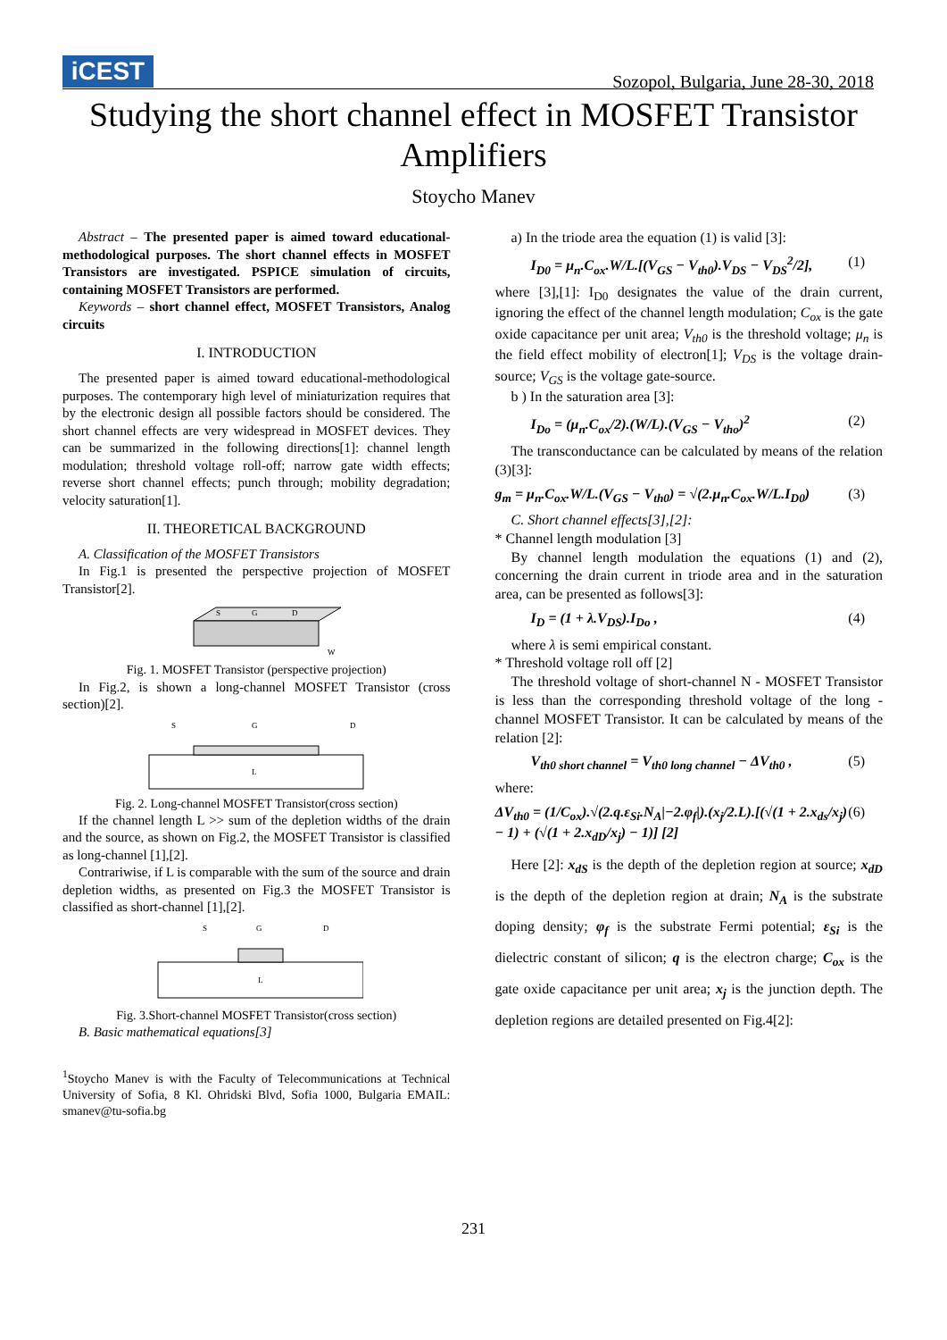iCEST
Sozopol, Bulgaria, June 28-30, 2018
Studying the short channel effect in MOSFET Transistor Amplifiers
Stoycho Manev
Abstract – The presented paper is aimed toward educational-methodological purposes. The short channel effects in MOSFET Transistors are investigated. PSPICE simulation of circuits, containing MOSFET Transistors are performed.
Keywords – short channel effect, MOSFET Transistors, Analog circuits
I. INTRODUCTION
The presented paper is aimed toward educational-methodological purposes. The contemporary high level of miniaturization requires that by the electronic design all possible factors should be considered. The short channel effects are very widespread in MOSFET devices. They can be summarized in the following directions[1]: channel length modulation; threshold voltage roll-off; narrow gate width effects; reverse short channel effects; punch through; mobility degradation; velocity saturation[1].
II. THEORETICAL BACKGROUND
A. Classification of the MOSFET Transistors
In Fig.1 is presented the perspective projection of MOSFET Transistor[2].
S
G
D
W
Fig. 1. MOSFET Transistor (perspective projection)
In Fig.2, is shown a long-channel MOSFET Transistor (cross section)[2].
S
G
D
L
Fig. 2. Long-channel MOSFET Transistor(cross section)
If the channel length L >> sum of the depletion widths of the drain and the source, as shown on Fig.2, the MOSFET Transistor is classified as long-channel [1],[2].
Contrariwise, if L is comparable with the sum of the source and drain depletion widths, as presented on Fig.3 the MOSFET Transistor is classified as short-channel [1],[2].
S
G
D
L
Fig. 3.Short-channel MOSFET Transistor(cross section)
B. Basic mathematical equations[3]
<sup>1</sup> Stoycho Manev is with the Faculty of Telecommunications at Technical University of Sofia, 8 Kl. Ohridski Blvd, Sofia 1000, Bulgaria EMAIL: smanev@tu-sofia.bg
a) In the triode area the equation (1) is valid [3]:
I<sub>D0</sub> = μ<sub>n</sub>.C<sub>ox</sub>.W/L.[(V<sub>GS</sub> − V<sub>th0</sub>).V<sub>DS</sub> − V<sub>DS</sub><sup>2</sup>/2], (1)
where [3],[1]: I<sub>D0</sub> designates the value of the drain current, ignoring the effect of the channel length modulation; C<sub>ox</sub> is the gate oxide capacitance per unit area; V<sub>th0</sub> is the threshold voltage; μ<sub>n</sub> is the field effect mobility of electron[1]; V<sub>DS</sub> is the voltage drain-source; V<sub>GS</sub> is the voltage gate-source.
b ) In the saturation area [3]:
I<sub>Do</sub> = (μ<sub>n</sub>.C<sub>ox</sub>/2).(W/L).(V<sub>GS</sub> − V<sub>tho</sub>)<sup>2</sup> (2)
The transconductance can be calculated by means of the relation (3)[3]:
g<sub>m</sub> = μ<sub>n</sub>.C<sub>ox</sub>.W/L.(V<sub>GS</sub> − V<sub>th0</sub>) = √(2.μ<sub>n</sub>.C<sub>ox</sub>.W/L.I<sub>D0</sub>) (3)
C. Short channel effects[3],[2]:
* Channel length modulation [3]
By channel length modulation the equations (1) and (2), concerning the drain current in triode area and in the saturation area, can be presented as follows[3]:
I<sub>D</sub> = (1 + λ.V<sub>DS</sub>).I<sub>Do</sub> , (4)
where λ is semi empirical constant.
* Threshold voltage roll off [2]
The threshold voltage of short-channel N - MOSFET Transistor is less than the corresponding threshold voltage of the long - channel MOSFET Transistor. It can be calculated by means of the relation [2]:
V<sub>th0 short channel</sub> = V<sub>th0 long channel</sub> − ΔV<sub>th0</sub> , (5)
where:
ΔV<sub>th0</sub> = (1/C<sub>ox</sub>).√(2.q.ε<sub>Si</sub>.N<sub>A</sub>|−2.φ<sub>f</sub>|).(x<sub>j</sub>/2.L).[(√(1 + 2.x<sub>ds</sub>/x<sub>j</sub>) − 1) + (√(1 + 2.x<sub>dD</sub>/x<sub>j</sub>) − 1)] [2] (6)
Here [2]: x<sub>dS</sub> is the depth of the depletion region at source; x<sub>dD</sub> is the depth of the depletion region at drain; N<sub>A</sub> is the substrate doping density; φ<sub>f</sub> is the substrate Fermi potential; ε<sub>Si</sub> is the dielectric constant of silicon; q is the electron charge; C<sub>ox</sub> is the gate oxide capacitance per unit area; x<sub>j</sub> is the junction depth. The depletion regions are detailed presented on Fig.4[2]:
231